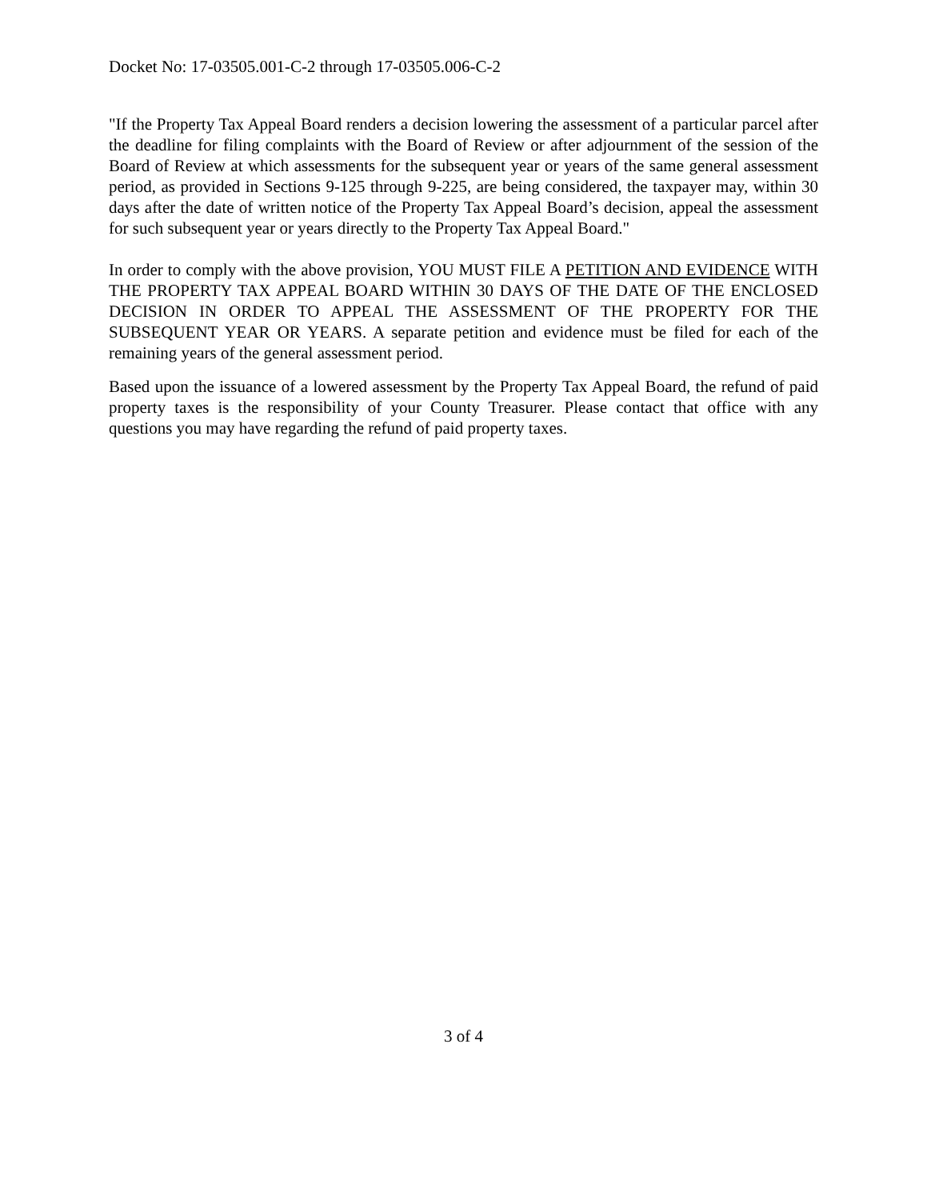Docket No: 17-03505.001-C-2 through 17-03505.006-C-2
"If the Property Tax Appeal Board renders a decision lowering the assessment of a particular parcel after the deadline for filing complaints with the Board of Review or after adjournment of the session of the Board of Review at which assessments for the subsequent year or years of the same general assessment period, as provided in Sections 9-125 through 9-225, are being considered, the taxpayer may, within 30 days after the date of written notice of the Property Tax Appeal Board’s decision, appeal the assessment for such subsequent year or years directly to the Property Tax Appeal Board."
In order to comply with the above provision, YOU MUST FILE A PETITION AND EVIDENCE WITH THE PROPERTY TAX APPEAL BOARD WITHIN 30 DAYS OF THE DATE OF THE ENCLOSED DECISION IN ORDER TO APPEAL THE ASSESSMENT OF THE PROPERTY FOR THE SUBSEQUENT YEAR OR YEARS. A separate petition and evidence must be filed for each of the remaining years of the general assessment period.
Based upon the issuance of a lowered assessment by the Property Tax Appeal Board, the refund of paid property taxes is the responsibility of your County Treasurer. Please contact that office with any questions you may have regarding the refund of paid property taxes.
3 of 4